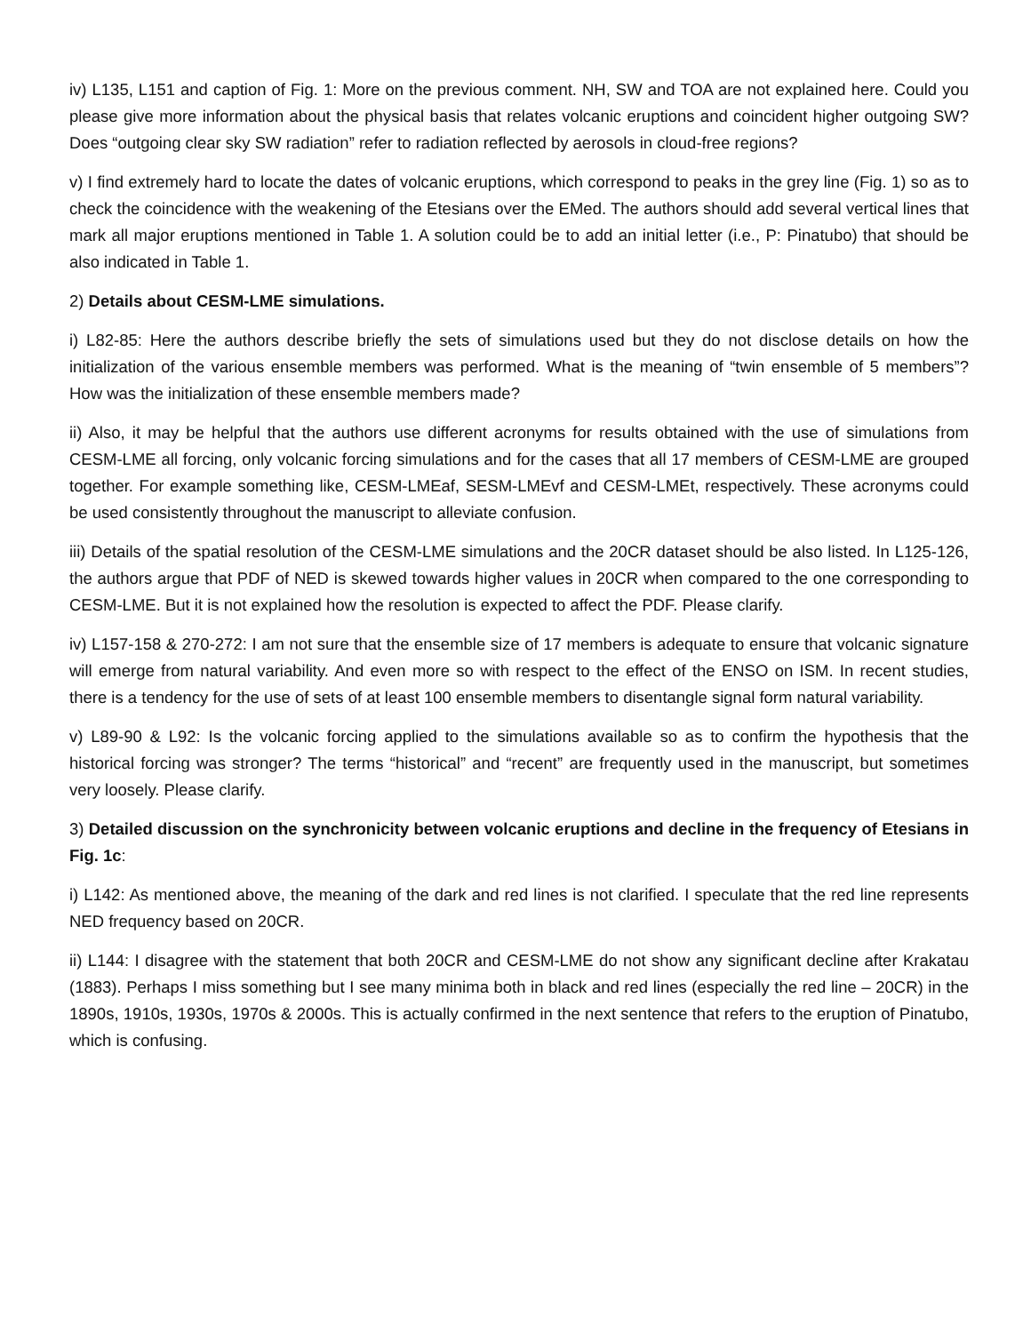iv) L135, L151 and caption of Fig. 1: More on the previous comment. NH, SW and TOA are not explained here. Could you please give more information about the physical basis that relates volcanic eruptions and coincident higher outgoing SW? Does “outgoing clear sky SW radiation” refer to radiation reflected by aerosols in cloud-free regions?
v) I find extremely hard to locate the dates of volcanic eruptions, which correspond to peaks in the grey line (Fig. 1) so as to check the coincidence with the weakening of the Etesians over the EMed. The authors should add several vertical lines that mark all major eruptions mentioned in Table 1. A solution could be to add an initial letter (i.e., P: Pinatubo) that should be also indicated in Table 1.
2) Details about CESM-LME simulations.
i) L82-85: Here the authors describe briefly the sets of simulations used but they do not disclose details on how the initialization of the various ensemble members was performed. What is the meaning of “twin ensemble of 5 members”? How was the initialization of these ensemble members made?
ii) Also, it may be helpful that the authors use different acronyms for results obtained with the use of simulations from CESM-LME all forcing, only volcanic forcing simulations and for the cases that all 17 members of CESM-LME are grouped together. For example something like, CESM-LMEaf, SESM-LMEvf and CESM-LMEt, respectively. These acronyms could be used consistently throughout the manuscript to alleviate confusion.
iii) Details of the spatial resolution of the CESM-LME simulations and the 20CR dataset should be also listed. In L125-126, the authors argue that PDF of NED is skewed towards higher values in 20CR when compared to the one corresponding to CESM-LME. But it is not explained how the resolution is expected to affect the PDF. Please clarify.
iv) L157-158 & 270-272: I am not sure that the ensemble size of 17 members is adequate to ensure that volcanic signature will emerge from natural variability. And even more so with respect to the effect of the ENSO on ISM. In recent studies, there is a tendency for the use of sets of at least 100 ensemble members to disentangle signal form natural variability.
v) L89-90 & L92: Is the volcanic forcing applied to the simulations available so as to confirm the hypothesis that the historical forcing was stronger? The terms “historical” and “recent” are frequently used in the manuscript, but sometimes very loosely. Please clarify.
3) Detailed discussion on the synchronicity between volcanic eruptions and decline in the frequency of Etesians in Fig. 1c:
i) L142: As mentioned above, the meaning of the dark and red lines is not clarified. I speculate that the red line represents NED frequency based on 20CR.
ii) L144: I disagree with the statement that both 20CR and CESM-LME do not show any significant decline after Krakatau (1883). Perhaps I miss something but I see many minima both in black and red lines (especially the red line – 20CR) in the 1890s, 1910s, 1930s, 1970s & 2000s. This is actually confirmed in the next sentence that refers to the eruption of Pinatubo, which is confusing.